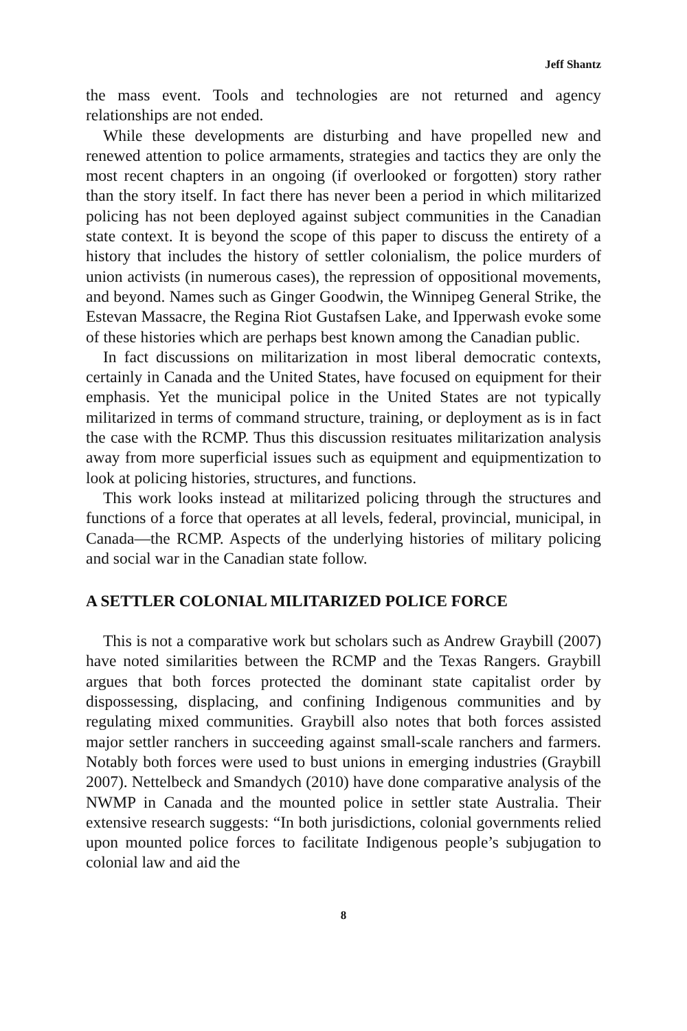Jeff Shantz
the mass event. Tools and technologies are not returned and agency relationships are not ended.
While these developments are disturbing and have propelled new and renewed attention to police armaments, strategies and tactics they are only the most recent chapters in an ongoing (if overlooked or forgotten) story rather than the story itself. In fact there has never been a period in which militarized policing has not been deployed against subject communities in the Canadian state context. It is beyond the scope of this paper to discuss the entirety of a history that includes the history of settler colonialism, the police murders of union activists (in numerous cases), the repression of oppositional movements, and beyond. Names such as Ginger Goodwin, the Winnipeg General Strike, the Estevan Massacre, the Regina Riot Gustafsen Lake, and Ipperwash evoke some of these histories which are perhaps best known among the Canadian public.
In fact discussions on militarization in most liberal democratic contexts, certainly in Canada and the United States, have focused on equipment for their emphasis. Yet the municipal police in the United States are not typically militarized in terms of command structure, training, or deployment as is in fact the case with the RCMP. Thus this discussion resituates militarization analysis away from more superficial issues such as equipment and equipmentization to look at policing histories, structures, and functions.
This work looks instead at militarized policing through the structures and functions of a force that operates at all levels, federal, provincial, municipal, in Canada—the RCMP. Aspects of the underlying histories of military policing and social war in the Canadian state follow.
A SETTLER COLONIAL MILITARIZED POLICE FORCE
This is not a comparative work but scholars such as Andrew Graybill (2007) have noted similarities between the RCMP and the Texas Rangers. Graybill argues that both forces protected the dominant state capitalist order by dispossessing, displacing, and confining Indigenous communities and by regulating mixed communities. Graybill also notes that both forces assisted major settler ranchers in succeeding against small-scale ranchers and farmers. Notably both forces were used to bust unions in emerging industries (Graybill 2007). Nettelbeck and Smandych (2010) have done comparative analysis of the NWMP in Canada and the mounted police in settler state Australia. Their extensive research suggests: “In both jurisdictions, colonial governments relied upon mounted police forces to facilitate Indigenous people’s subjugation to colonial law and aid the
8